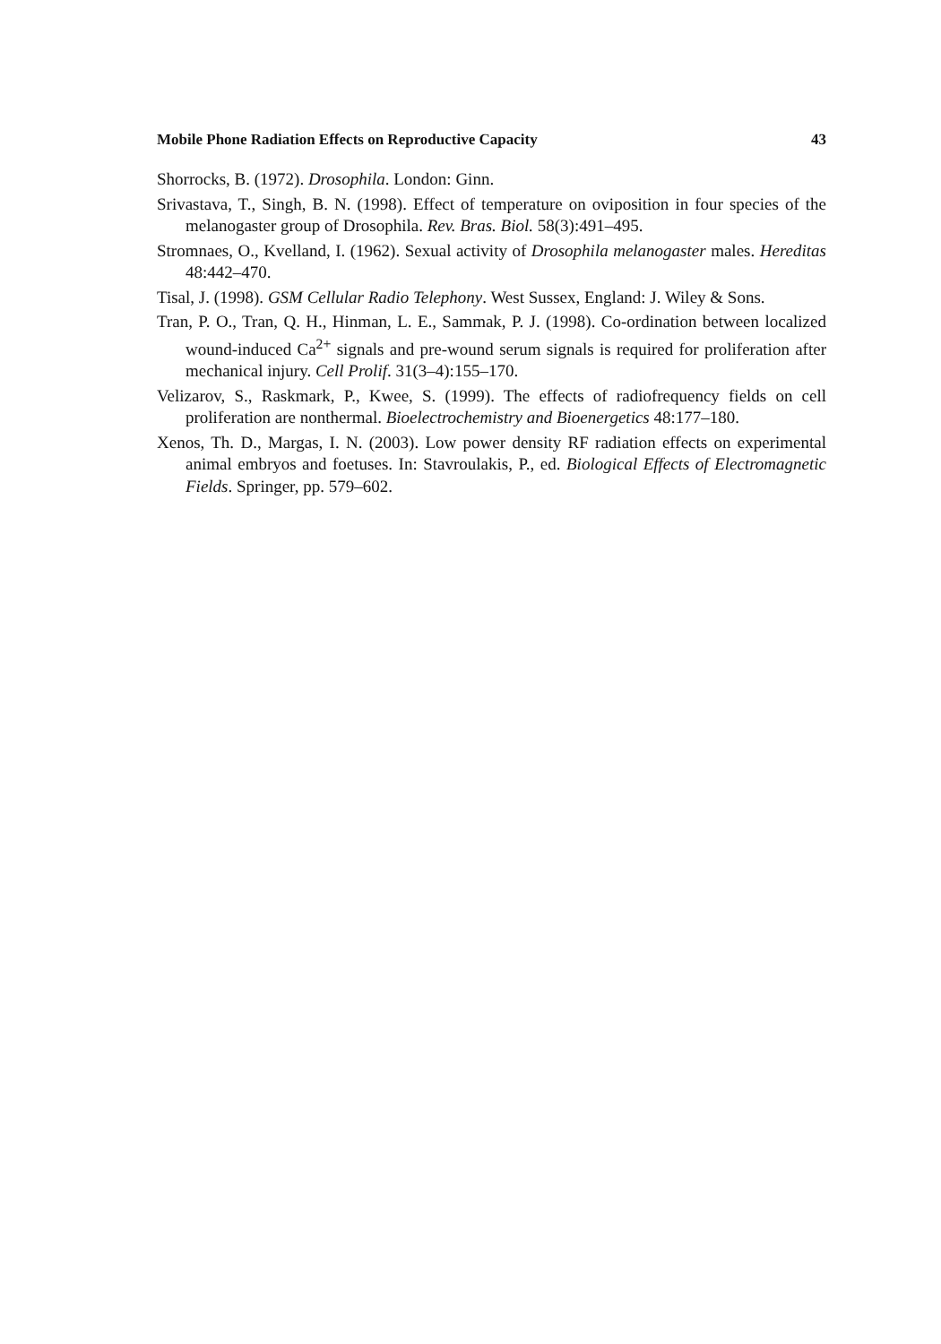Mobile Phone Radiation Effects on Reproductive Capacity 43
Shorrocks, B. (1972). Drosophila. London: Ginn.
Srivastava, T., Singh, B. N. (1998). Effect of temperature on oviposition in four species of the melanogaster group of Drosophila. Rev. Bras. Biol. 58(3):491–495.
Stromnaes, O., Kvelland, I. (1962). Sexual activity of Drosophila melanogaster males. Hereditas 48:442–470.
Tisal, J. (1998). GSM Cellular Radio Telephony. West Sussex, England: J. Wiley & Sons.
Tran, P. O., Tran, Q. H., Hinman, L. E., Sammak, P. J. (1998). Co-ordination between localized wound-induced Ca<sup>2+</sup> signals and pre-wound serum signals is required for proliferation after mechanical injury. Cell Prolif. 31(3–4):155–170.
Velizarov, S., Raskmark, P., Kwee, S. (1999). The effects of radiofrequency fields on cell proliferation are nonthermal. Bioelectrochemistry and Bioenergetics 48:177–180.
Xenos, Th. D., Margas, I. N. (2003). Low power density RF radiation effects on experimental animal embryos and foetuses. In: Stavroulakis, P., ed. Biological Effects of Electromagnetic Fields. Springer, pp. 579–602.